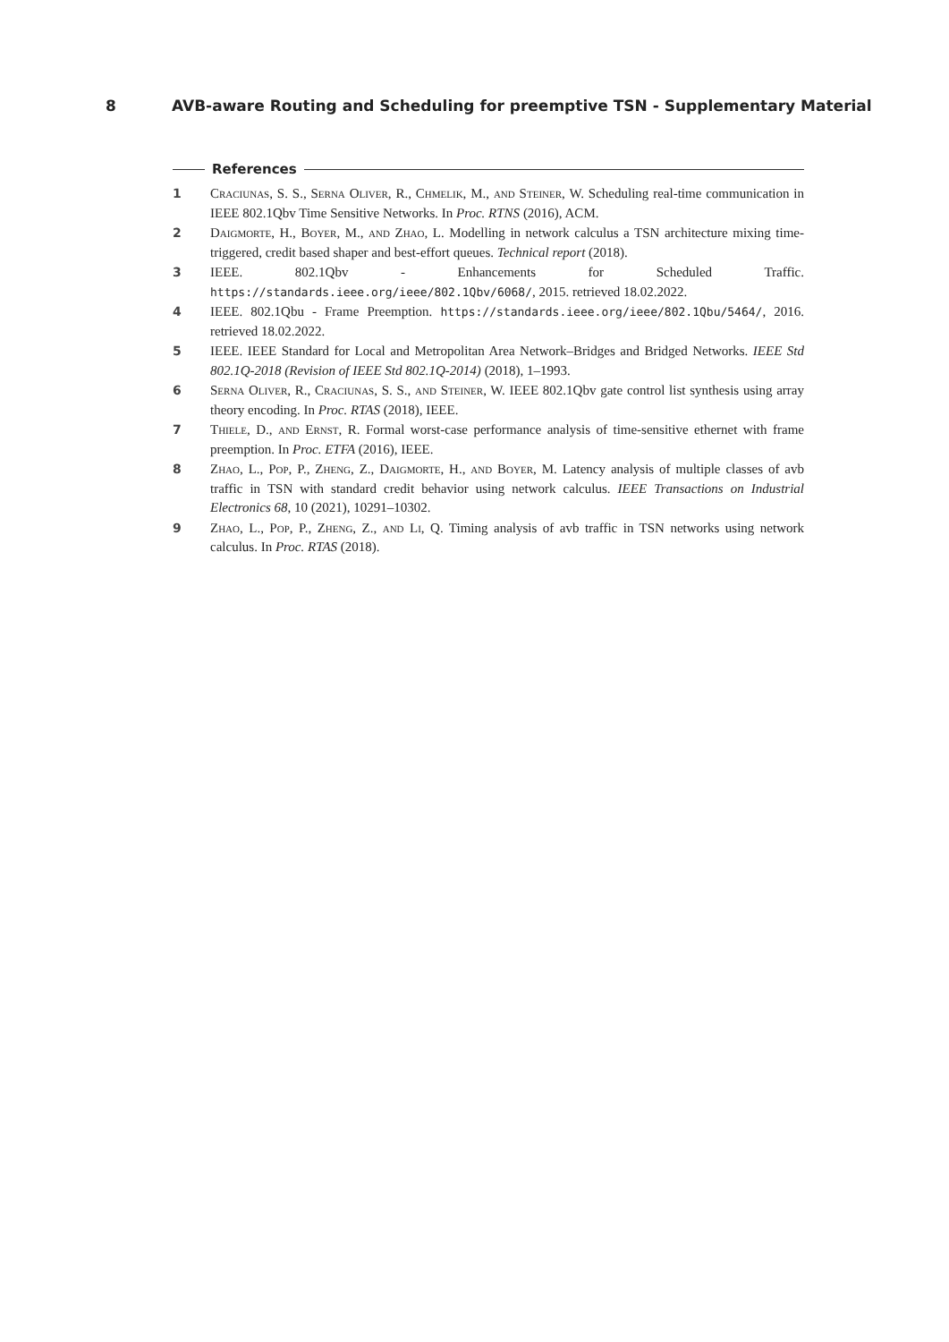8 AVB-aware Routing and Scheduling for preemptive TSN - Supplementary Material
References
1 Craciunas, S. S., Serna Oliver, R., Chmelik, M., and Steiner, W. Scheduling real-time communication in IEEE 802.1Qbv Time Sensitive Networks. In Proc. RTNS (2016), ACM.
2 Daigmorte, H., Boyer, M., and Zhao, L. Modelling in network calculus a TSN architecture mixing time-triggered, credit based shaper and best-effort queues. Technical report (2018).
3 IEEE. 802.1Qbv - Enhancements for Scheduled Traffic. https://standards.ieee.org/ieee/802.1Qbv/6068/, 2015. retrieved 18.02.2022.
4 IEEE. 802.1Qbu - Frame Preemption. https://standards.ieee.org/ieee/802.1Qbu/5464/, 2016. retrieved 18.02.2022.
5 IEEE. IEEE Standard for Local and Metropolitan Area Network–Bridges and Bridged Networks. IEEE Std 802.1Q-2018 (Revision of IEEE Std 802.1Q-2014) (2018), 1–1993.
6 Serna Oliver, R., Craciunas, S. S., and Steiner, W. IEEE 802.1Qbv gate control list synthesis using array theory encoding. In Proc. RTAS (2018), IEEE.
7 Thiele, D., and Ernst, R. Formal worst-case performance analysis of time-sensitive ethernet with frame preemption. In Proc. ETFA (2016), IEEE.
8 Zhao, L., Pop, P., Zheng, Z., Daigmorte, H., and Boyer, M. Latency analysis of multiple classes of avb traffic in TSN with standard credit behavior using network calculus. IEEE Transactions on Industrial Electronics 68, 10 (2021), 10291–10302.
9 Zhao, L., Pop, P., Zheng, Z., and Li, Q. Timing analysis of avb traffic in TSN networks using network calculus. In Proc. RTAS (2018).